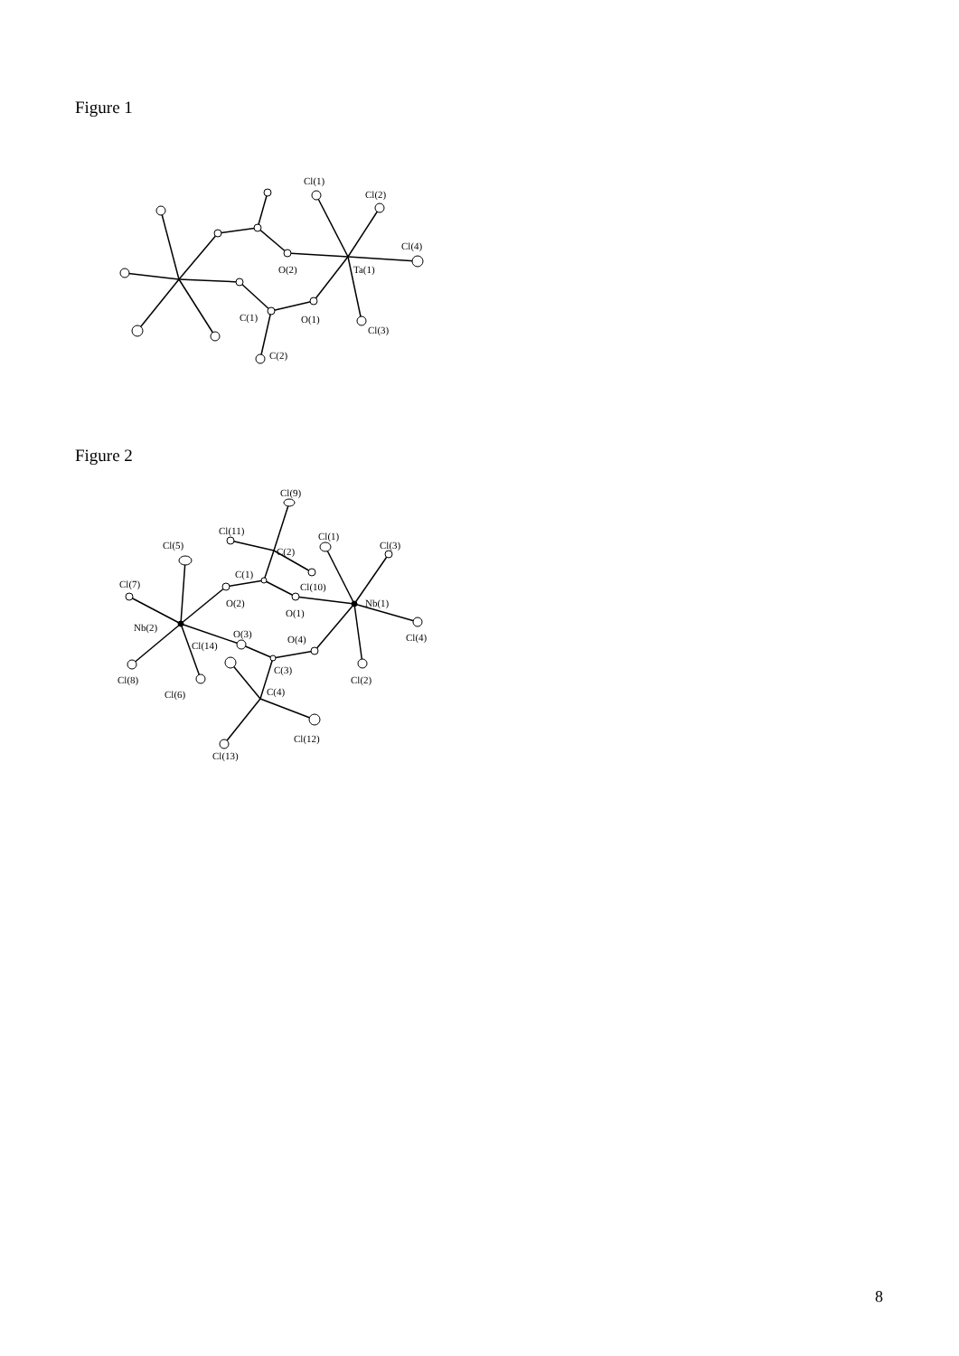Figure 1
Cl(1)
Cl(2)
Cl(4)
Ta(1)
O(2)
O(1)
C(1)
Cl(3)
C(2)
Figure 2
Cl(9)
Cl(11)
Cl(5)
Cl(1)
Cl(3)
C(2)
C(1)
Cl(7)
Cl(10)
Nb(1)
O(2)
O(1)
Nb(2)
O(3)
O(4)
Cl(14)
Cl(4)
C(3)
C(4)
Cl(8)
Cl(6)
Cl(2)
Cl(12)
Cl(13)
8